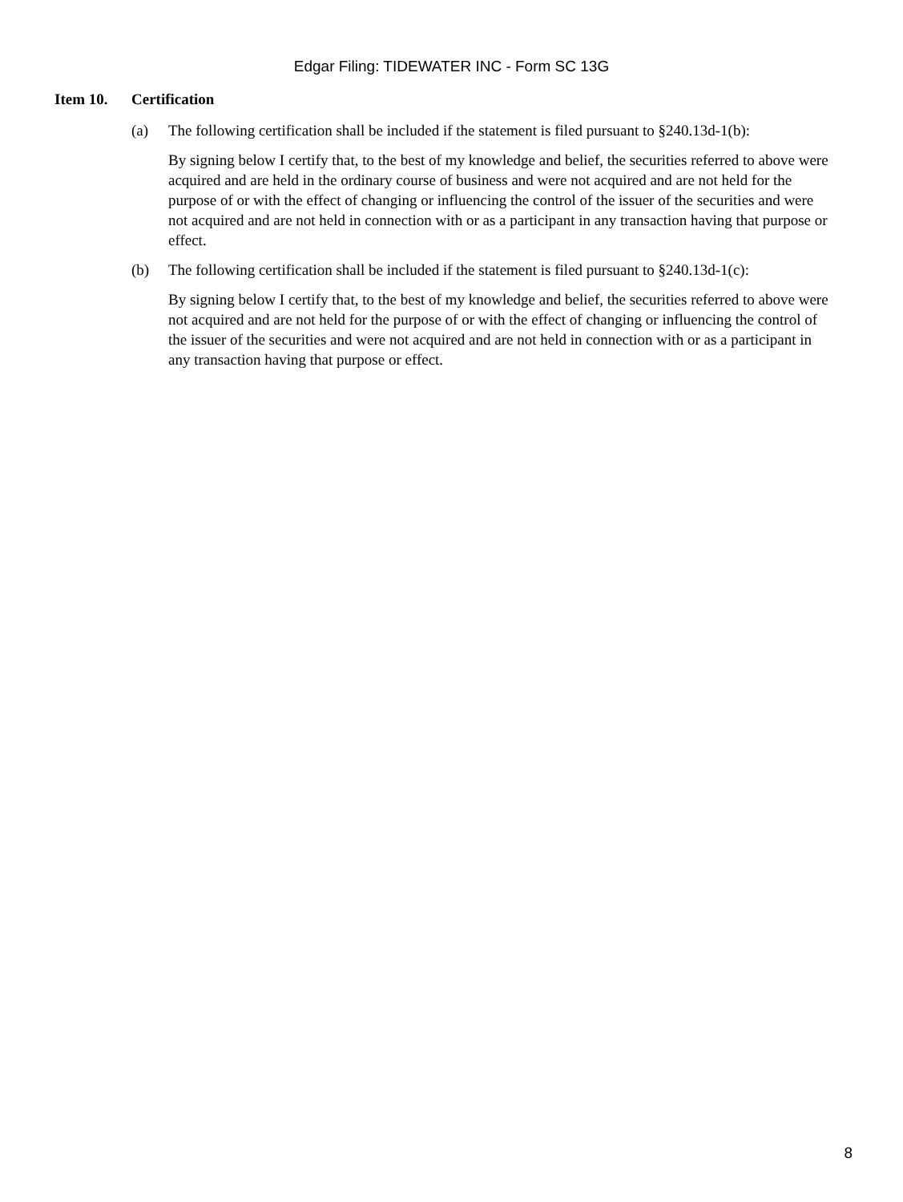Edgar Filing: TIDEWATER INC - Form SC 13G
Item 10. Certification
(a) The following certification shall be included if the statement is filed pursuant to §240.13d-1(b):
By signing below I certify that, to the best of my knowledge and belief, the securities referred to above were acquired and are held in the ordinary course of business and were not acquired and are not held for the purpose of or with the effect of changing or influencing the control of the issuer of the securities and were not acquired and are not held in connection with or as a participant in any transaction having that purpose or effect.
(b) The following certification shall be included if the statement is filed pursuant to §240.13d-1(c):
By signing below I certify that, to the best of my knowledge and belief, the securities referred to above were not acquired and are not held for the purpose of or with the effect of changing or influencing the control of the issuer of the securities and were not acquired and are not held in connection with or as a participant in any transaction having that purpose or effect.
8